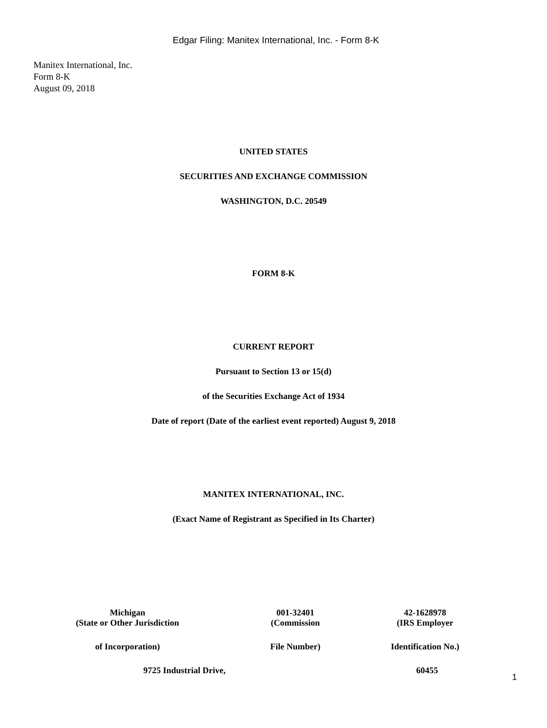Edgar Filing: Manitex International, Inc. - Form 8-K
Manitex International, Inc.
Form 8-K
August 09, 2018
UNITED STATES
SECURITIES AND EXCHANGE COMMISSION
WASHINGTON, D.C. 20549
FORM 8-K
CURRENT REPORT
Pursuant to Section 13 or 15(d)
of the Securities Exchange Act of 1934
Date of report (Date of the earliest event reported) August 9, 2018
MANITEX INTERNATIONAL, INC.
(Exact Name of Registrant as Specified in Its Charter)
| Michigan (State or Other Jurisdiction | 001-32401 (Commission | 42-1628978 (IRS Employer |
| of Incorporation) | File Number) | Identification No.) |
| 9725 Industrial Drive, | 60455 |
1